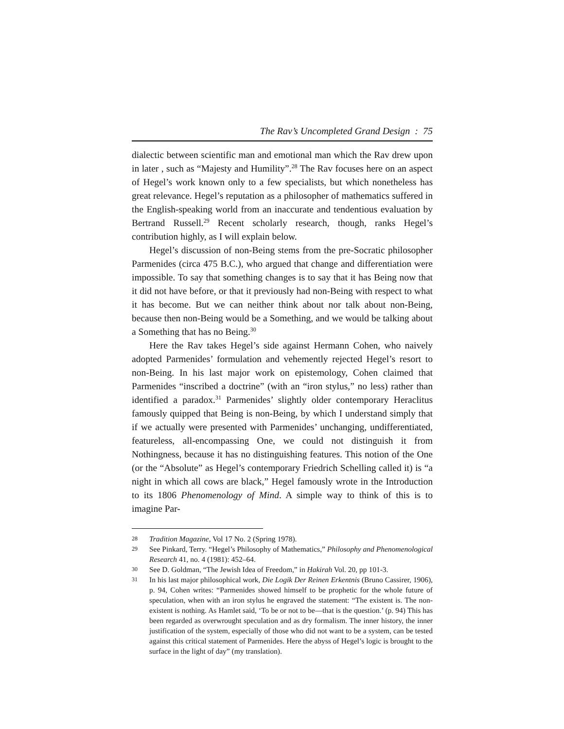The Rav’s Uncompleted Grand Design : 75
dialectic between scientific man and emotional man which the Rav drew upon in later , such as “Majesty and Humility”.<sup>28</sup> The Rav focuses here on an aspect of Hegel’s work known only to a few specialists, but which nonetheless has great relevance. Hegel’s reputation as a philosopher of mathematics suffered in the English-speaking world from an inaccurate and tendentious evaluation by Bertrand Russell.<sup>29</sup> Recent scholarly research, though, ranks Hegel’s contribution highly, as I will explain below.
Hegel’s discussion of non-Being stems from the pre-Socratic philosopher Parmenides (circa 475 B.C.), who argued that change and differentiation were impossible. To say that something changes is to say that it has Being now that it did not have before, or that it previously had non-Being with respect to what it has become. But we can neither think about nor talk about non-Being, because then non-Being would be a Something, and we would be talking about a Something that has no Being.<sup>30</sup>
Here the Rav takes Hegel’s side against Hermann Cohen, who naively adopted Parmenides’ formulation and vehemently rejected Hegel’s resort to non-Being. In his last major work on epistemology, Cohen claimed that Parmenides “inscribed a doctrine” (with an “iron stylus,” no less) rather than identified a paradox.<sup>31</sup> Parmenides’ slightly older contemporary Heraclitus famously quipped that Being is non-Being, by which I understand simply that if we actually were presented with Parmenides’ unchanging, undifferentiated, featureless, all-encompassing One, we could not distinguish it from Nothingness, because it has no distinguishing features. This notion of the One (or the “Absolute” as Hegel’s contemporary Friedrich Schelling called it) is “a night in which all cows are black,” Hegel famously wrote in the Introduction to its 1806 Phenomenology of Mind. A simple way to think of this is to imagine Par-
28 Tradition Magazine, Vol 17 No. 2 (Spring 1978).
29 See Pinkard, Terry. “Hegel’s Philosophy of Mathematics,” Philosophy and Phenomenological Research 41, no. 4 (1981): 452–64.
30 See D. Goldman, “The Jewish Idea of Freedom,” in Ḥakirah Vol. 20, pp 101-3.
31 In his last major philosophical work, Die Logik Der Reinen Erkentnis (Bruno Cassirer, 1906), p. 94, Cohen writes: “Parmenides showed himself to be prophetic for the whole future of speculation, when with an iron stylus he engraved the statement: “The existent is. The non-existent is nothing. As Hamlet said, ‘To be or not to be—that is the question.’ (p. 94) This has been regarded as overwrought speculation and as dry formalism. The inner history, the inner justification of the system, especially of those who did not want to be a system, can be tested against this critical statement of Parmenides. Here the abyss of Hegel’s logic is brought to the surface in the light of day” (my translation).